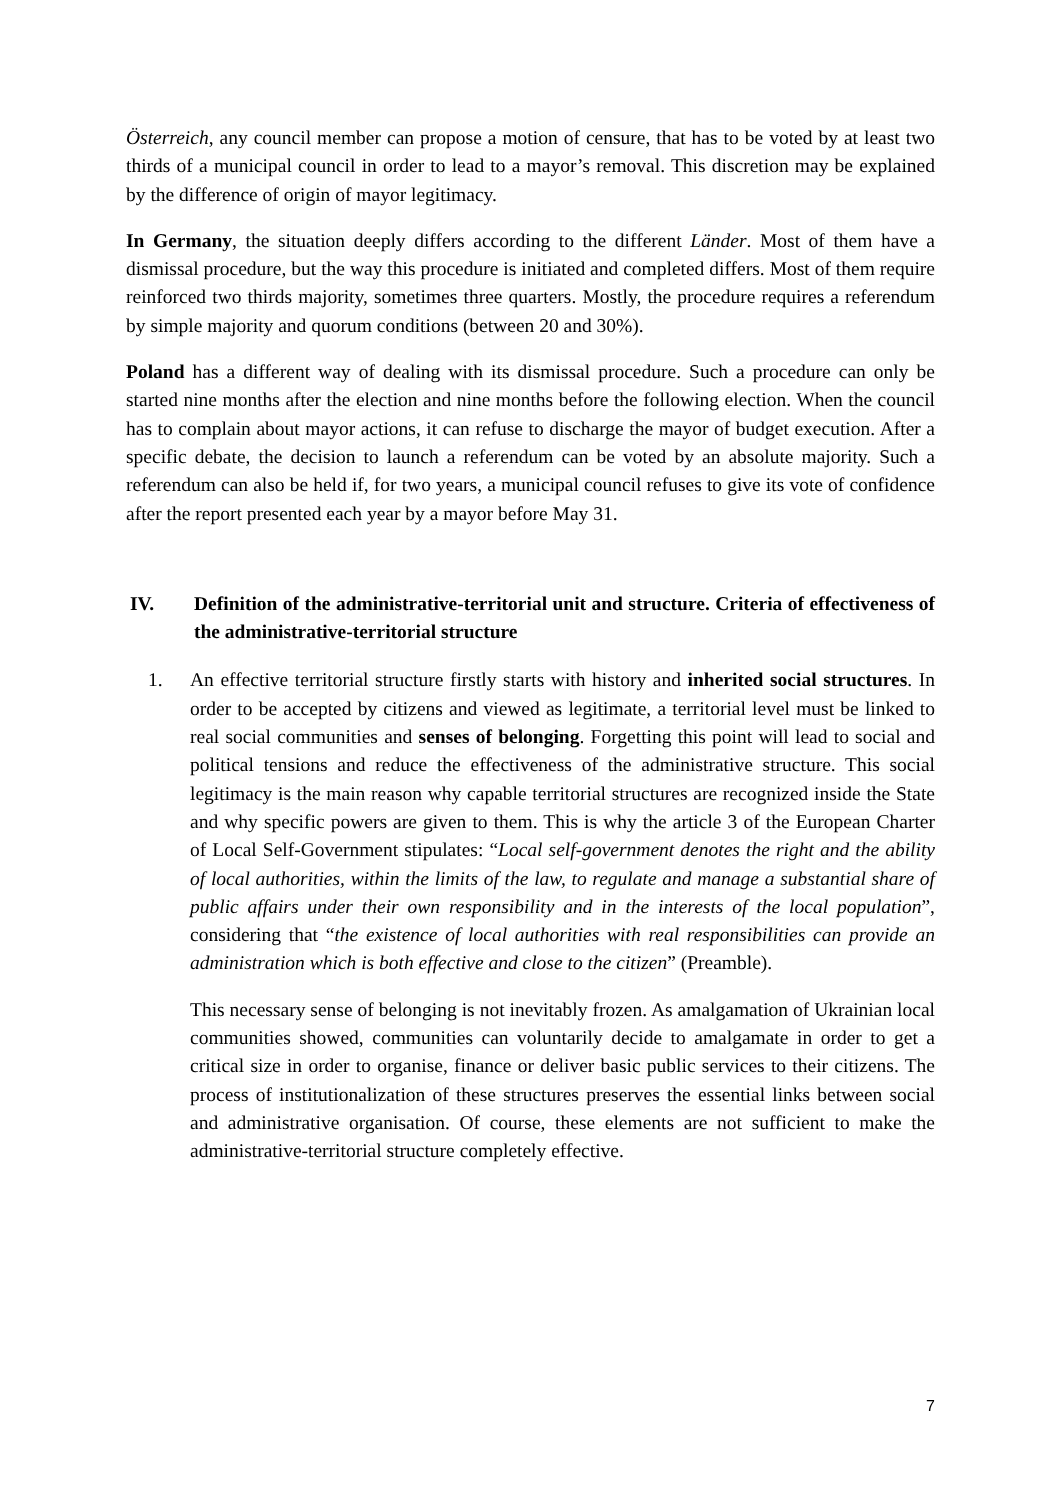Österreich, any council member can propose a motion of censure, that has to be voted by at least two thirds of a municipal council in order to lead to a mayor’s removal. This discretion may be explained by the difference of origin of mayor legitimacy.
In Germany, the situation deeply differs according to the different Länder. Most of them have a dismissal procedure, but the way this procedure is initiated and completed differs. Most of them require reinforced two thirds majority, sometimes three quarters. Mostly, the procedure requires a referendum by simple majority and quorum conditions (between 20 and 30%).
Poland has a different way of dealing with its dismissal procedure. Such a procedure can only be started nine months after the election and nine months before the following election. When the council has to complain about mayor actions, it can refuse to discharge the mayor of budget execution. After a specific debate, the decision to launch a referendum can be voted by an absolute majority. Such a referendum can also be held if, for two years, a municipal council refuses to give its vote of confidence after the report presented each year by a mayor before May 31.
IV. Definition of the administrative-territorial unit and structure. Criteria of effectiveness of the administrative-territorial structure
1. An effective territorial structure firstly starts with history and inherited social structures. In order to be accepted by citizens and viewed as legitimate, a territorial level must be linked to real social communities and senses of belonging. Forgetting this point will lead to social and political tensions and reduce the effectiveness of the administrative structure. This social legitimacy is the main reason why capable territorial structures are recognized inside the State and why specific powers are given to them. This is why the article 3 of the European Charter of Local Self-Government stipulates: “Local self-government denotes the right and the ability of local authorities, within the limits of the law, to regulate and manage a substantial share of public affairs under their own responsibility and in the interests of the local population”, considering that “the existence of local authorities with real responsibilities can provide an administration which is both effective and close to the citizen” (Preamble).
This necessary sense of belonging is not inevitably frozen. As amalgamation of Ukrainian local communities showed, communities can voluntarily decide to amalgamate in order to get a critical size in order to organise, finance or deliver basic public services to their citizens. The process of institutionalization of these structures preserves the essential links between social and administrative organisation. Of course, these elements are not sufficient to make the administrative-territorial structure completely effective.
7